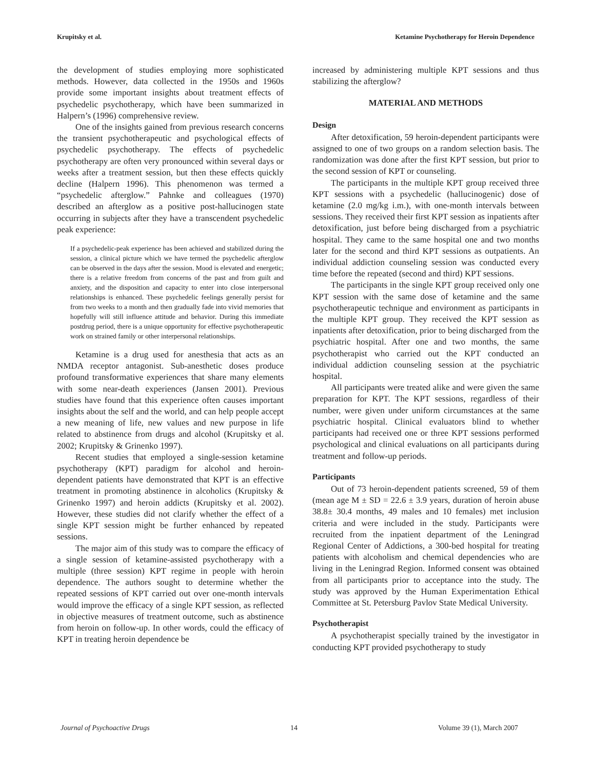Krupitsky et al. Ketamine Psychotherapy for Heroin Dependence
the development of studies employing more sophisticated methods. However, data collected in the 1950s and 1960s provide some important insights about treatment effects of psychedelic psychotherapy, which have been summarized in Halpern’s (1996) comprehensive review.
One of the insights gained from previous research concerns the transient psychotherapeutic and psychological effects of psychedelic psychotherapy. The effects of psychedelic psychotherapy are often very pronounced within several days or weeks after a treatment session, but then these effects quickly decline (Halpern 1996). This phenomenon was termed a “psychedelic afterglow.” Pahnke and colleagues (1970) described an afterglow as a positive post-hallucinogen state occurring in subjects after they have a transcendent psychedelic peak experience:
If a psychedelic-peak experience has been achieved and stabilized during the session, a clinical picture which we have termed the psychedelic afterglow can be observed in the days after the session. Mood is elevated and energetic; there is a relative freedom from concerns of the past and from guilt and anxiety, and the disposition and capacity to enter into close interpersonal relationships is enhanced. These psychedelic feelings generally persist for from two weeks to a month and then gradually fade into vivid memories that hopefully will still influence attitude and behavior. During this immediate postdrug period, there is a unique opportunity for effective psychotherapeutic work on strained family or other interpersonal relationships.
Ketamine is a drug used for anesthesia that acts as an NMDA receptor antagonist. Sub-anesthetic doses produce profound transformative experiences that share many elements with some near-death experiences (Jansen 2001). Previous studies have found that this experience often causes important insights about the self and the world, and can help people accept a new meaning of life, new values and new purpose in life related to abstinence from drugs and alcohol (Krupitsky et al. 2002; Krupitsky & Grinenko 1997).
Recent studies that employed a single-session ketamine psychotherapy (KPT) paradigm for alcohol and heroin-dependent patients have demonstrated that KPT is an effective treatment in promoting abstinence in alcoholics (Krupitsky & Grinenko 1997) and heroin addicts (Krupitsky et al. 2002). However, these studies did not clarify whether the effect of a single KPT session might be further enhanced by repeated sessions.
The major aim of this study was to compare the efficacy of a single session of ketamine-assisted psychotherapy with a multiple (three session) KPT regime in people with heroin dependence. The authors sought to determine whether the repeated sessions of KPT carried out over one-month intervals would improve the efficacy of a single KPT session, as reflected in objective measures of treatment outcome, such as abstinence from heroin on follow-up. In other words, could the efficacy of KPT in treating heroin dependence be
increased by administering multiple KPT sessions and thus stabilizing the afterglow?
MATERIAL AND METHODS
Design
After detoxification, 59 heroin-dependent participants were assigned to one of two groups on a random selection basis. The randomization was done after the first KPT session, but prior to the second session of KPT or counseling.
The participants in the multiple KPT group received three KPT sessions with a psychedelic (hallucinogenic) dose of ketamine (2.0 mg/kg i.m.), with one-month intervals between sessions. They received their first KPT session as inpatients after detoxification, just before being discharged from a psychiatric hospital. They came to the same hospital one and two months later for the second and third KPT sessions as outpatients. An individual addiction counseling session was conducted every time before the repeated (second and third) KPT sessions.
The participants in the single KPT group received only one KPT session with the same dose of ketamine and the same psychotherapeutic technique and environment as participants in the multiple KPT group. They received the KPT session as inpatients after detoxification, prior to being discharged from the psychiatric hospital. After one and two months, the same psychotherapist who carried out the KPT conducted an individual addiction counseling session at the psychiatric hospital.
All participants were treated alike and were given the same preparation for KPT. The KPT sessions, regardless of their number, were given under uniform circumstances at the same psychiatric hospital. Clinical evaluators blind to whether participants had received one or three KPT sessions performed psychological and clinical evaluations on all participants during treatment and follow-up periods.
Participants
Out of 73 heroin-dependent patients screened, 59 of them (mean age M ± SD = 22.6 ± 3.9 years, duration of heroin abuse 38.8± 30.4 months, 49 males and 10 females) met inclusion criteria and were included in the study. Participants were recruited from the inpatient department of the Leningrad Regional Center of Addictions, a 300-bed hospital for treating patients with alcoholism and chemical dependencies who are living in the Leningrad Region. Informed consent was obtained from all participants prior to acceptance into the study. The study was approved by the Human Experimentation Ethical Committee at St. Petersburg Pavlov State Medical University.
Psychotherapist
A psychotherapist specially trained by the investigator in conducting KPT provided psychotherapy to study
Journal of Psychoactive Drugs 14 Volume 39 (1), March 2007